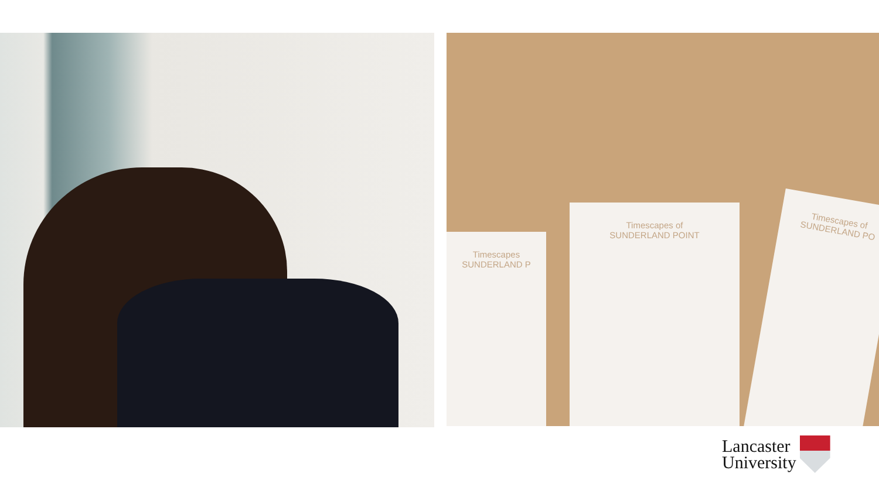Timescapes
SUNDERLAND P
Timescapes of
SUNDERLAND POINT
Timescapes of
SUNDERLAND PO
Lancaster
University